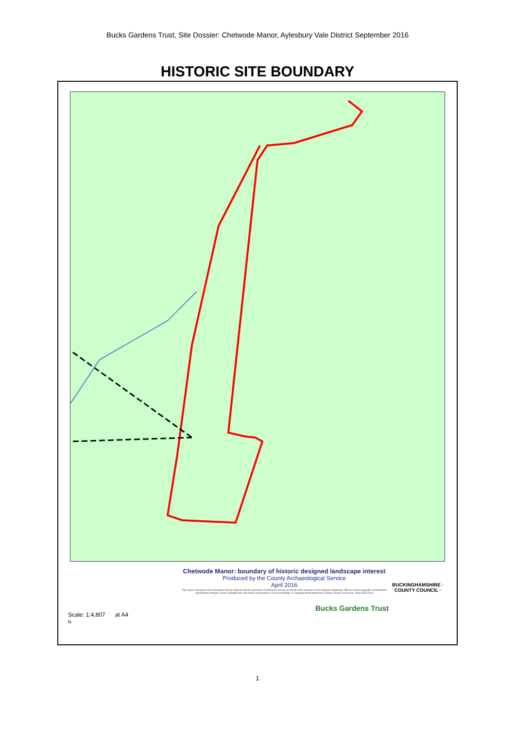Bucks Gardens Trust, Site Dossier: Chetwode Manor, Aylesbury Vale District September 2016
HISTORIC SITE BOUNDARY
Scale: 1:4,807 at A4
N
Chetwode Manor: boundary of historic designed landscape interest
Produced by the County Archaeological Service
April 2016
This map is reproduced from Ordnance Survey material with the permission of Ordnance Survey on behalf of the controller of Her Majesty's Stationary Office© Crown Copyright. Unauthorised reproduction infringes Crown Copyright and may lead to prosecution or civil proceedings. © Copyright Buckinghamshire County Council Licence No. 100021529 2016
Bucks Gardens Trust
BUCKINGHAMSHIRE · COUNTY COUNCIL ·
1